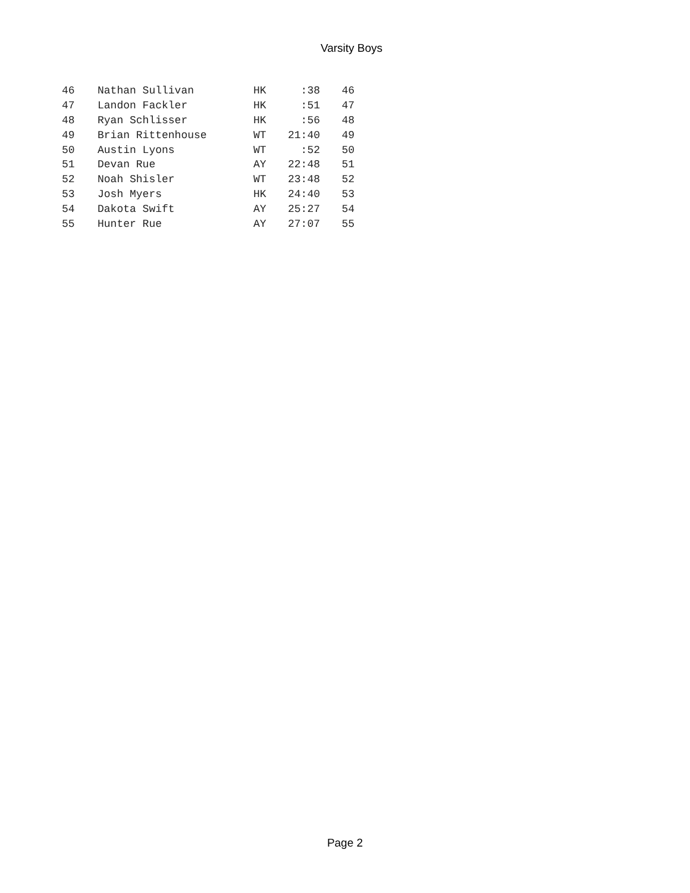Varsity Boys
| 46 | Nathan Sullivan | HK | :38 | 46 |
| 47 | Landon Fackler | HK | :51 | 47 |
| 48 | Ryan Schlisser | HK | :56 | 48 |
| 49 | Brian Rittenhouse | WT | 21:40 | 49 |
| 50 | Austin Lyons | WT | :52 | 50 |
| 51 | Devan Rue | AY | 22:48 | 51 |
| 52 | Noah Shisler | WT | 23:48 | 52 |
| 53 | Josh Myers | HK | 24:40 | 53 |
| 54 | Dakota Swift | AY | 25:27 | 54 |
| 55 | Hunter Rue | AY | 27:07 | 55 |
Page 2